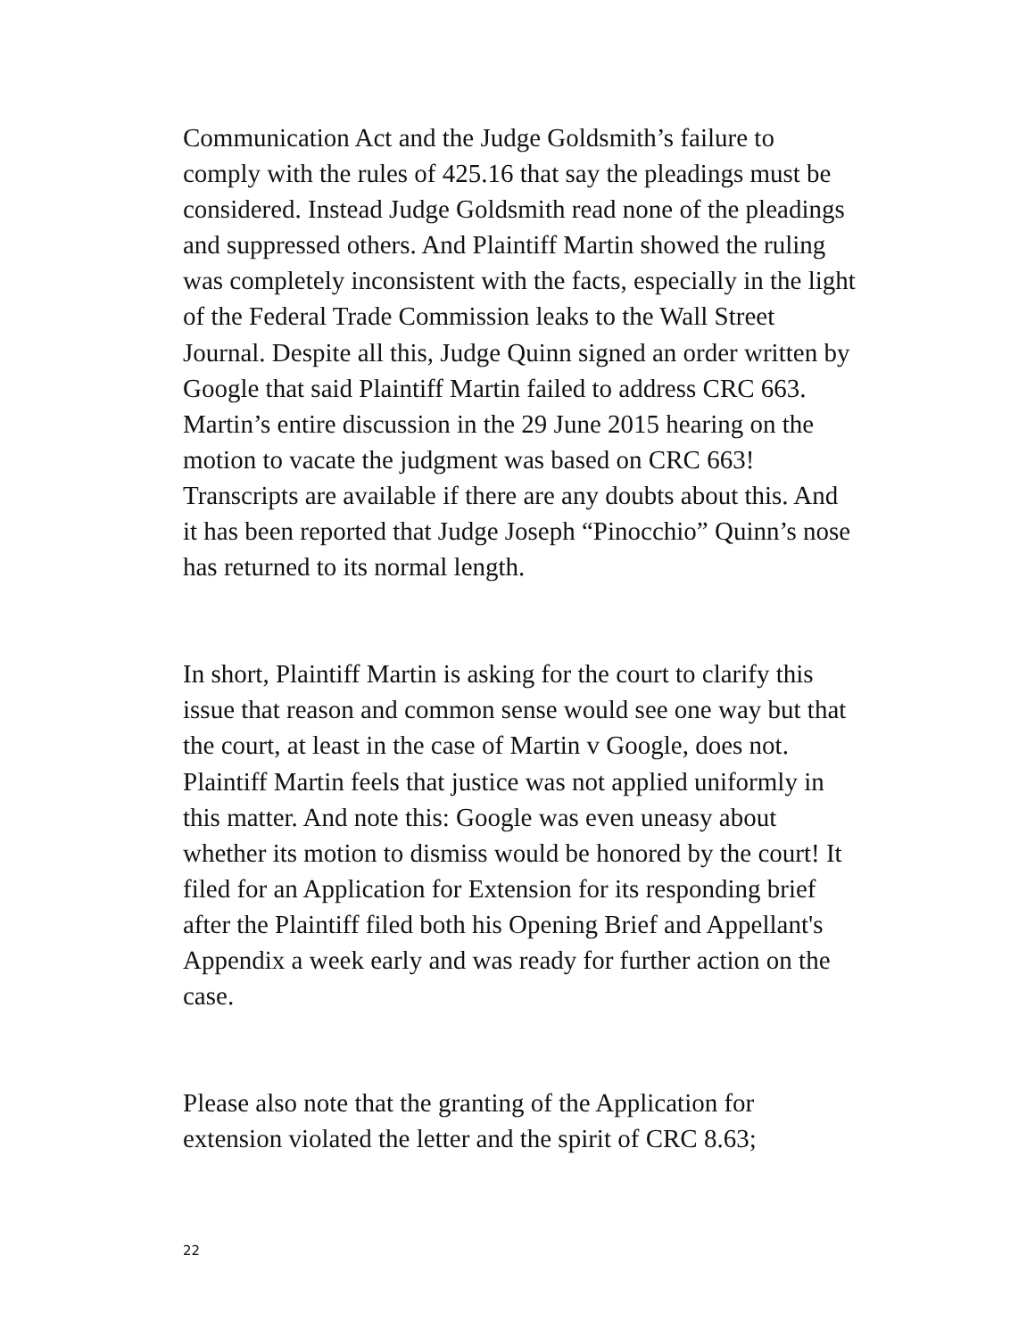Communication Act and the Judge Goldsmith’s failure to comply with the rules of 425.16 that say the pleadings must be considered. Instead Judge Goldsmith read none of the pleadings and suppressed others. And Plaintiff Martin showed the ruling was completely inconsistent with the facts, especially in the light of the Federal Trade Commission leaks to the Wall Street Journal. Despite all this, Judge Quinn signed an order written by Google that said Plaintiff Martin failed to address CRC 663. Martin’s entire discussion in the 29 June 2015 hearing on the motion to vacate the judgment was based on CRC 663! Transcripts are available if there are any doubts about this. And it has been reported that Judge Joseph “Pinocchio” Quinn’s nose has returned to its normal length.
In short, Plaintiff Martin is asking for the court to clarify this issue that reason and common sense would see one way but that the court, at least in the case of Martin v Google, does not. Plaintiff Martin feels that justice was not applied uniformly in this matter. And note this: Google was even uneasy about whether its motion to dismiss would be honored by the court! It filed for an Application for Extension for its responding brief after the Plaintiff filed both his Opening Brief and Appellant's Appendix a week early and was ready for further action on the case.
Please also note that the granting of the Application for extension violated the letter and the spirit of CRC 8.63;
22